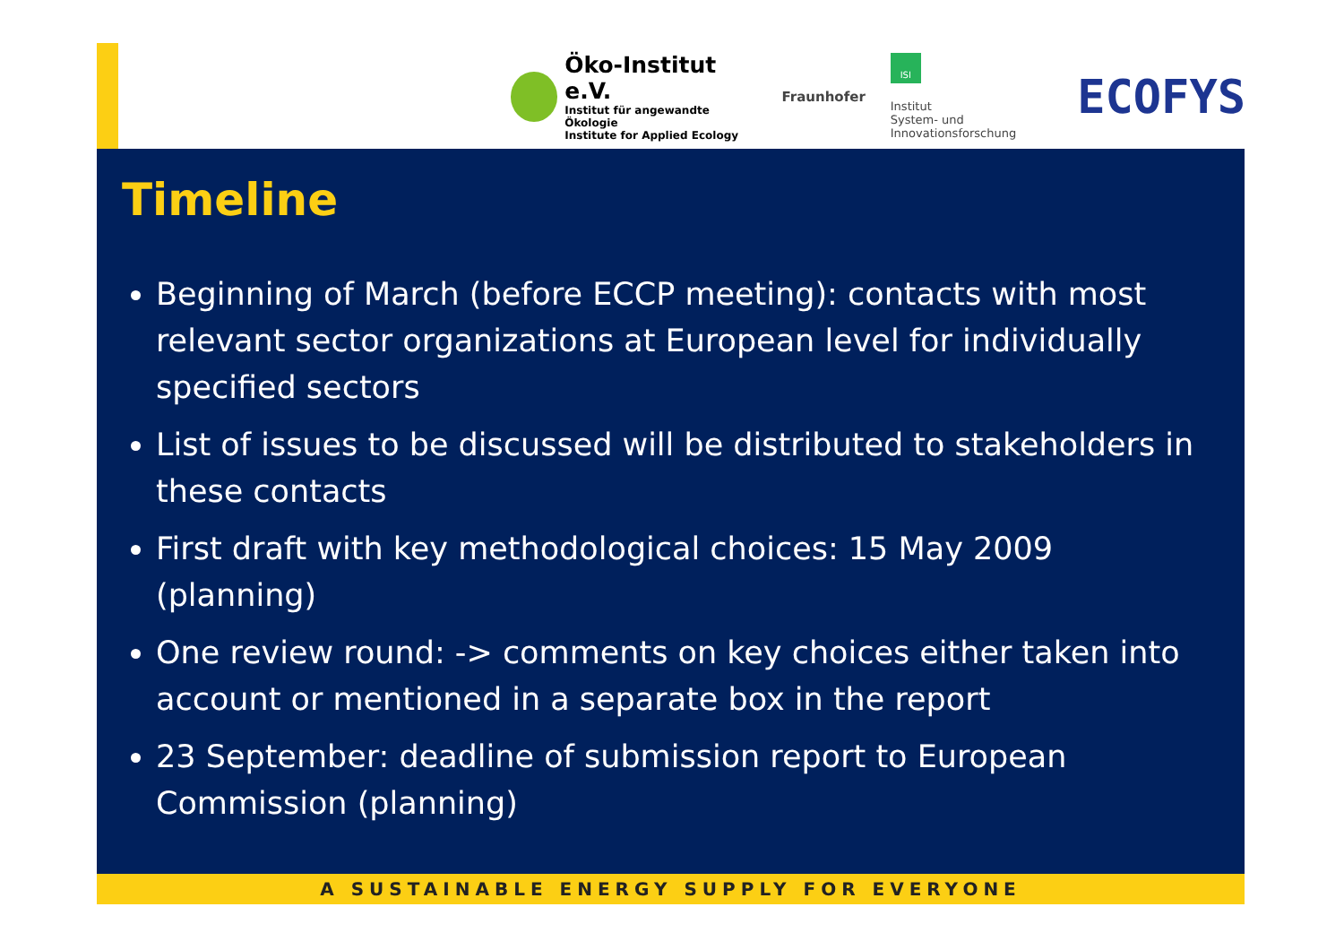Öko-Institut e.V.
Institut für angewandte Ökologie
Institute for Applied Ecology
Fraunhofer
ISI
Institut
System- und
Innovationsforschung
ECOFYS
Timeline
Beginning of March (before ECCP meeting): contacts with most relevant sector organizations at European level for individually specified sectors
List of issues to be discussed will be distributed to stakeholders in these contacts
First draft with key methodological choices: 15 May 2009 (planning)
One review round: -> comments on key choices either taken into account or mentioned in a separate box in the report
23 September: deadline of submission report to European Commission (planning)
A SUSTAINABLE ENERGY SUPPLY FOR EVERYONE